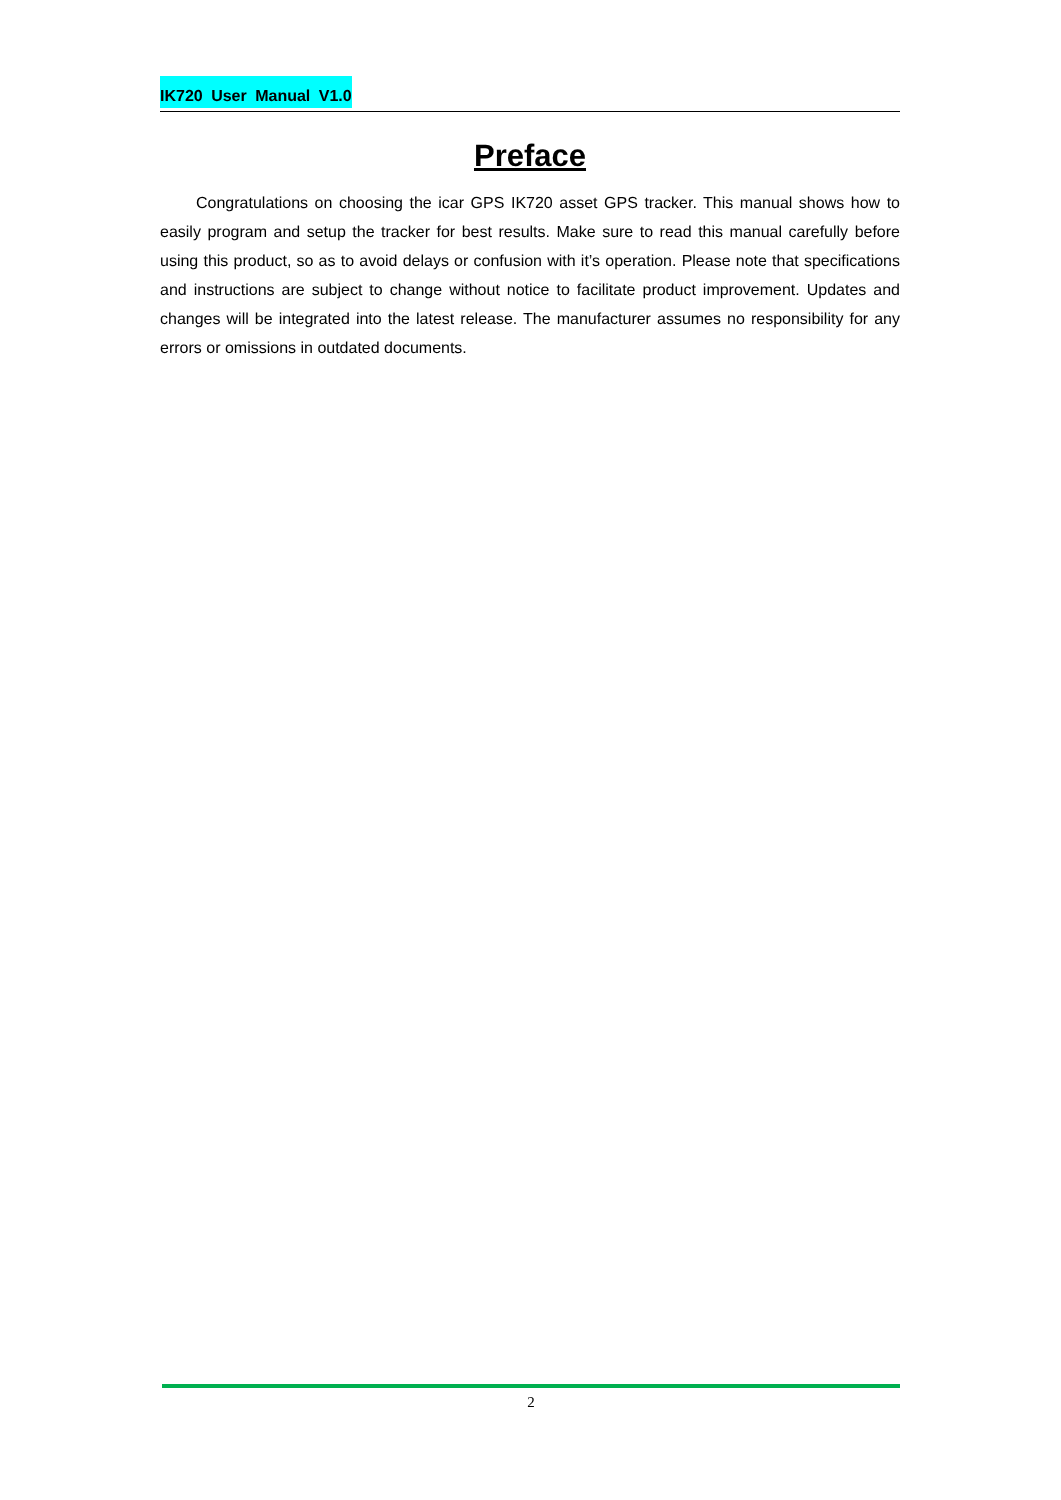IK720 User Manual V1.0
Preface
Congratulations on choosing the icar GPS IK720 asset GPS tracker. This manual shows how to easily program and setup the tracker for best results. Make sure to read this manual carefully before using this product, so as to avoid delays or confusion with it’s operation. Please note that specifications and instructions are subject to change without notice to facilitate product improvement. Updates and changes will be integrated into the latest release. The manufacturer assumes no responsibility for any errors or omissions in outdated documents.
2